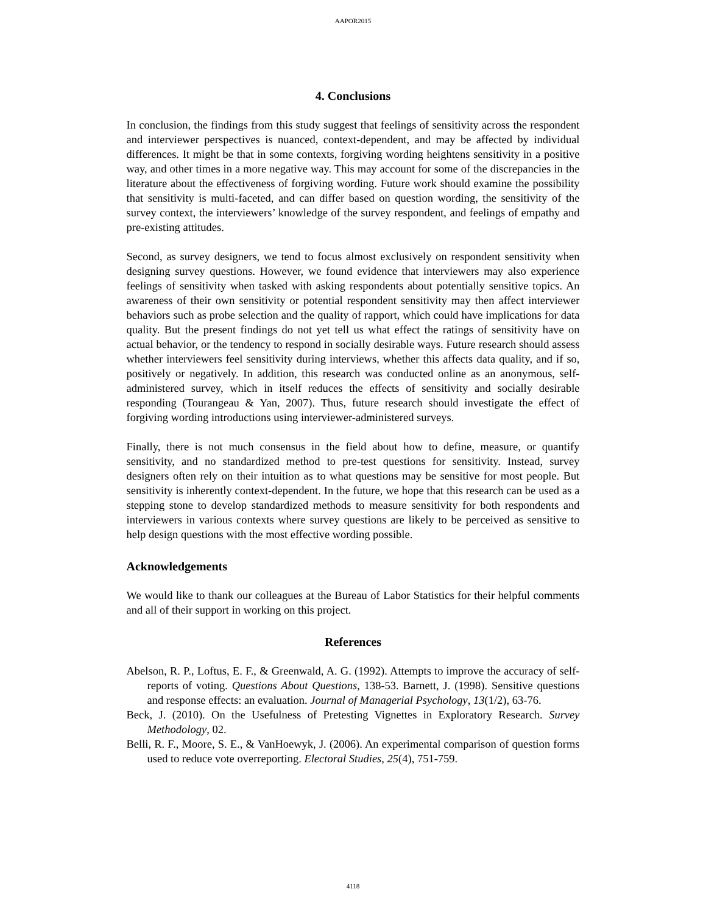AAPOR2015
4. Conclusions
In conclusion, the findings from this study suggest that feelings of sensitivity across the respondent and interviewer perspectives is nuanced, context-dependent, and may be affected by individual differences. It might be that in some contexts, forgiving wording heightens sensitivity in a positive way, and other times in a more negative way. This may account for some of the discrepancies in the literature about the effectiveness of forgiving wording. Future work should examine the possibility that sensitivity is multi-faceted, and can differ based on question wording, the sensitivity of the survey context, the interviewers’ knowledge of the survey respondent, and feelings of empathy and pre-existing attitudes.
Second, as survey designers, we tend to focus almost exclusively on respondent sensitivity when designing survey questions. However, we found evidence that interviewers may also experience feelings of sensitivity when tasked with asking respondents about potentially sensitive topics. An awareness of their own sensitivity or potential respondent sensitivity may then affect interviewer behaviors such as probe selection and the quality of rapport, which could have implications for data quality. But the present findings do not yet tell us what effect the ratings of sensitivity have on actual behavior, or the tendency to respond in socially desirable ways. Future research should assess whether interviewers feel sensitivity during interviews, whether this affects data quality, and if so, positively or negatively. In addition, this research was conducted online as an anonymous, self-administered survey, which in itself reduces the effects of sensitivity and socially desirable responding (Tourangeau & Yan, 2007). Thus, future research should investigate the effect of forgiving wording introductions using interviewer-administered surveys.
Finally, there is not much consensus in the field about how to define, measure, or quantify sensitivity, and no standardized method to pre-test questions for sensitivity. Instead, survey designers often rely on their intuition as to what questions may be sensitive for most people. But sensitivity is inherently context-dependent. In the future, we hope that this research can be used as a stepping stone to develop standardized methods to measure sensitivity for both respondents and interviewers in various contexts where survey questions are likely to be perceived as sensitive to help design questions with the most effective wording possible.
Acknowledgements
We would like to thank our colleagues at the Bureau of Labor Statistics for their helpful comments and all of their support in working on this project.
References
Abelson, R. P., Loftus, E. F., & Greenwald, A. G. (1992). Attempts to improve the accuracy of self-reports of voting. Questions About Questions, 138-53. Barnett, J. (1998). Sensitive questions and response effects: an evaluation. Journal of Managerial Psychology, 13(1/2), 63-76.
Beck, J. (2010). On the Usefulness of Pretesting Vignettes in Exploratory Research. Survey Methodology, 02.
Belli, R. F., Moore, S. E., & VanHoewyk, J. (2006). An experimental comparison of question forms used to reduce vote overreporting. Electoral Studies, 25(4), 751-759.
4118